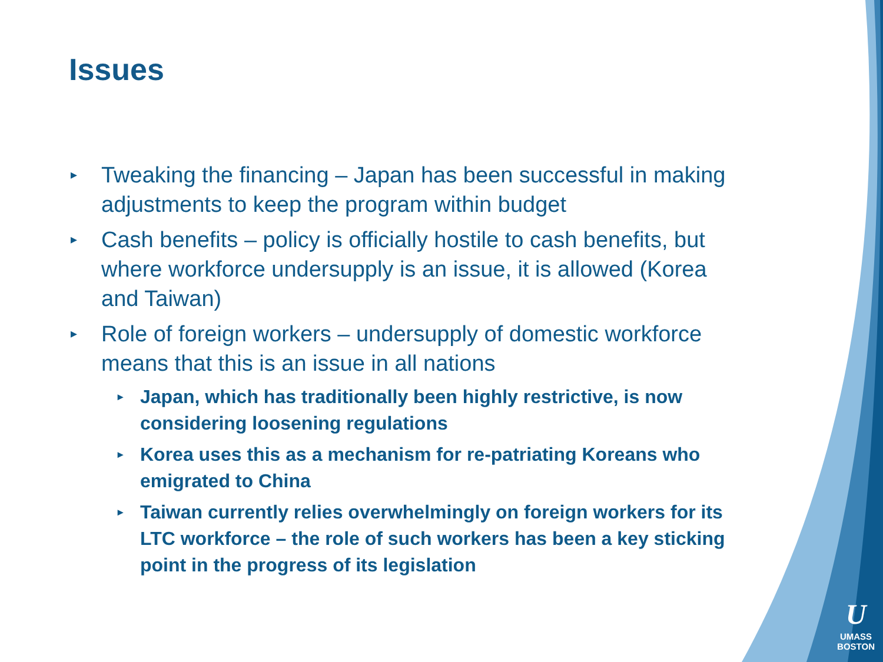Issues
▸ Tweaking the financing – Japan has been successful in making adjustments to keep the program within budget
▸ Cash benefits – policy is officially hostile to cash benefits, but where workforce undersupply is an issue, it is allowed (Korea and Taiwan)
▸ Role of foreign workers – undersupply of domestic workforce means that this is an issue in all nations
▸ Japan, which has traditionally been highly restrictive, is now considering loosening regulations
▸ Korea uses this as a mechanism for re-patriating Koreans who emigrated to China
▸ Taiwan currently relies overwhelmingly on foreign workers for its LTC workforce – the role of such workers has been a key sticking point in the progress of its legislation
U
UMASS
BOSTON